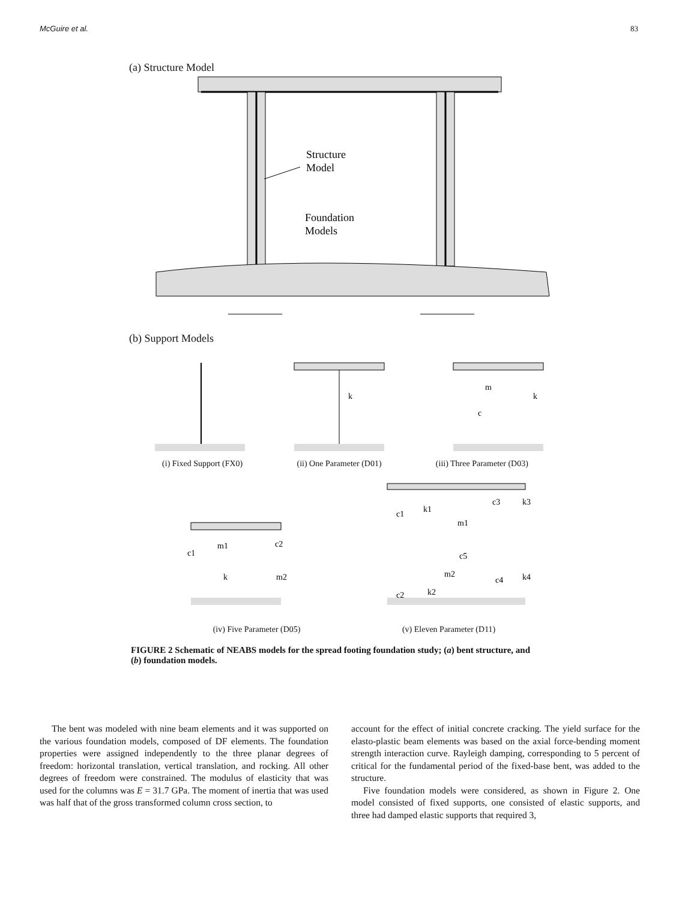McGuire et al. 83
(a) Structure Model
Structure
Model
Foundation
Models
(b) Support Models
k
m
k
c
(i) Fixed Support (FX0) (ii) One Parameter (D01) (iii) Three Parameter (D03)
m1
c2
c1
k
m2
c1
k1
m1
c3
k3
c5
m2
c4
k4
c2
k2
(iv) Five Parameter (D05) (v) Eleven Parameter (D11)
FIGURE 2 Schematic of NEABS models for the spread footing foundation study; (a) bent structure, and (b) foundation models.
The bent was modeled with nine beam elements and it was supported on the various foundation models, composed of DF elements. The foundation properties were assigned independently to the three planar degrees of freedom: horizontal translation, vertical translation, and rocking. All other degrees of freedom were constrained. The modulus of elasticity that was used for the columns was E = 31.7 GPa. The moment of inertia that was used was half that of the gross transformed column cross section, to
account for the effect of initial concrete cracking. The yield surface for the elasto-plastic beam elements was based on the axial force-bending moment strength interaction curve. Rayleigh damping, corresponding to 5 percent of critical for the fundamental period of the fixed-base bent, was added to the structure.
Five foundation models were considered, as shown in Figure 2. One model consisted of fixed supports, one consisted of elastic supports, and three had damped elastic supports that required 3,